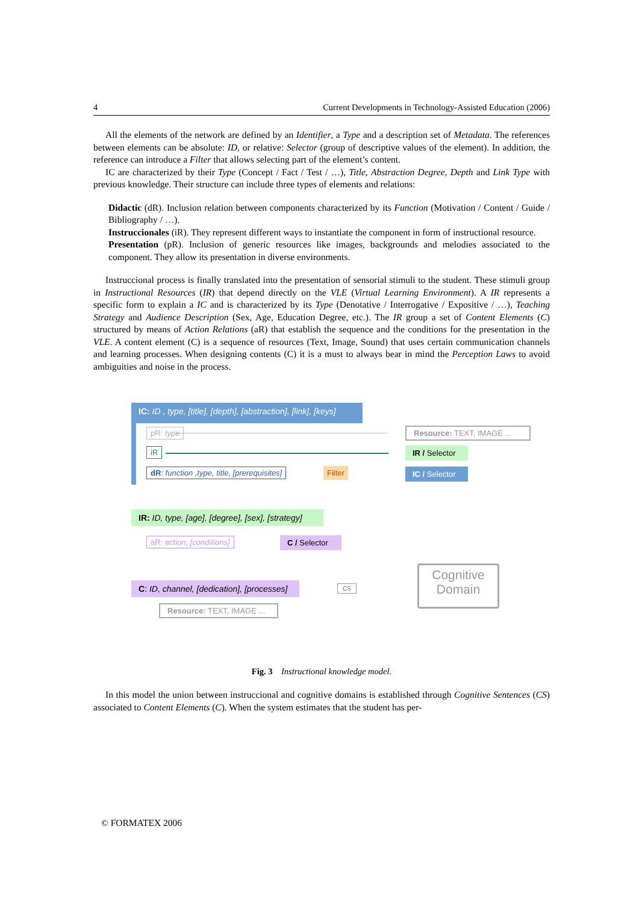4 Current Developments in Technology-Assisted Education (2006)
All the elements of the network are defined by an Identifier, a Type and a description set of Metadata. The references between elements can be absolute: ID, or relative: Selector (group of descriptive values of the element). In addition, the reference can introduce a Filter that allows selecting part of the element’s content.
IC are characterized by their Type (Concept / Fact / Test / …), Title, Abstraction Degree, Depth and Link Type with previous knowledge. Their structure can include three types of elements and relations:
Didactic (dR). Inclusion relation between components characterized by its Function (Motivation / Content / Guide / Bibliography / …).
Instruccionales (iR). They represent different ways to instantiate the component in form of instructional resource.
Presentation (pR). Inclusion of generic resources like images, backgrounds and melodies associated to the component. They allow its presentation in diverse environments.
Instruccional process is finally translated into the presentation of sensorial stimuli to the student. These stimuli group in Instructional Resources (IR) that depend directly on the VLE (Virtual Learning Environment). A IR represents a specific form to explain a IC and is characterized by its Type (Denotative / Interrogative / Expositive / …), Teaching Strategy and Audience Description (Sex, Age, Education Degree, etc.). The IR group a set of Content Elements (C) structured by means of Action Relations (aR) that establish the sequence and the conditions for the presentation in the VLE. A content element (C) is a sequence of resources (Text, Image, Sound) that uses certain communication channels and learning processes. When designing contents (C) it is a must to always bear in mind the Perception Laws to avoid ambiguities and noise in the process.
IC: ID , type, [title], [depth], [abstraction], [link], [keys]
pR: type
Resource: TEXT, IMAGE ...
iR
IR / Selector
dR: function ,type, title, [prerequisites]
Filter
IC / Selector
IR: ID, type, [age], [degree], [sex], [strategy]
aR: action, [conditions]
C / Selector
C: ID, channel, [dedication], [processes]
CS
Cognitive
Domain
Resource: TEXT, IMAGE ...
Fig. 3 Instructional knowledge model.
In this model the union between instruccional and cognitive domains is established through Cognitive Sentences (CS) associated to Content Elements (C). When the system estimates that the student has per-
© FORMATEX 2006